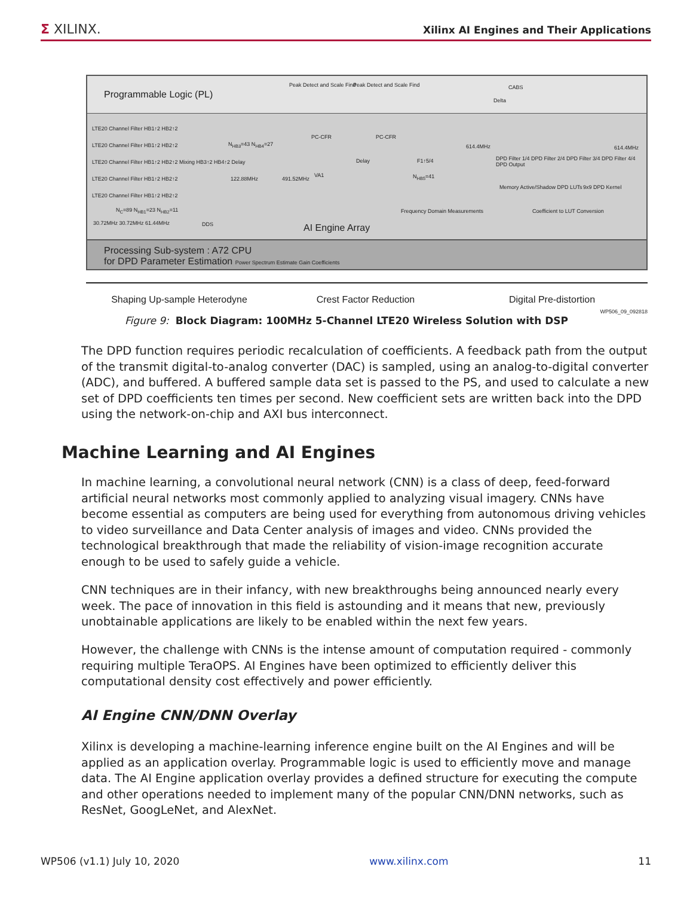Σ XILINX.
Xilinx AI Engines and Their Applications
Programmable Logic (PL)
Peak Detect and Scale Find Peak Detect and Scale Find CABS
Delta
LTE20 Channel Filter HB1↑2 HB2↑2
LTE20 Channel Filter HB1↑2 HB2↑2
LTE20 Channel Filter HB1↑2 HB2↑2 Mixing HB3↑2 HB4↑2 Delay
LTE20 Channel Filter HB1↑2 HB2↑2
LTE20 Channel Filter HB1↑2 HB2↑2
N<sub>HB3</sub>=43 N<sub>HB4</sub>=27
PC-CFR PC-CFR
VA1
Delay F1↑5/4
N<sub>HB5</sub>=41
N<sub>C</sub>=89 N<sub>HB1</sub>=23 N<sub>HB2</sub>=11
30.72MHz 30.72MHz 61.44MHz DDS
122.88MHz 491.52MHz
614.4MHz
DPD Filter 1/4 DPD Filter 2/4 DPD Filter 3/4 DPD Filter 4/4 DPD Output
614.4MHz
Memory Active/Shadow DPD LUTs 9x9 DPD Kernel
Frequency Domain Measurements Coefficient to LUT Conversion
AI Engine Array
Processing Sub-system : A72 CPU
for DPD Parameter Estimation Power Spectrum Estimate Gain Coefficients
Shaping Up-sample Heterodyne Crest Factor Reduction Digital Pre-distortion
WP506_09_092818
Figure 9: Block Diagram: 100MHz 5-Channel LTE20 Wireless Solution with DSP
The DPD function requires periodic recalculation of coefficients. A feedback path from the output of the transmit digital-to-analog converter (DAC) is sampled, using an analog-to-digital converter (ADC), and buffered. A buffered sample data set is passed to the PS, and used to calculate a new set of DPD coefficients ten times per second. New coefficient sets are written back into the DPD using the network-on-chip and AXI bus interconnect.
Machine Learning and AI Engines
In machine learning, a convolutional neural network (CNN) is a class of deep, feed-forward artificial neural networks most commonly applied to analyzing visual imagery. CNNs have become essential as computers are being used for everything from autonomous driving vehicles to video surveillance and Data Center analysis of images and video. CNNs provided the technological breakthrough that made the reliability of vision-image recognition accurate enough to be used to safely guide a vehicle.
CNN techniques are in their infancy, with new breakthroughs being announced nearly every week. The pace of innovation in this field is astounding and it means that new, previously unobtainable applications are likely to be enabled within the next few years.
However, the challenge with CNNs is the intense amount of computation required - commonly requiring multiple TeraOPS. AI Engines have been optimized to efficiently deliver this computational density cost effectively and power efficiently.
AI Engine CNN/DNN Overlay
Xilinx is developing a machine-learning inference engine built on the AI Engines and will be applied as an application overlay. Programmable logic is used to efficiently move and manage data. The AI Engine application overlay provides a defined structure for executing the compute and other operations needed to implement many of the popular CNN/DNN networks, such as ResNet, GoogLeNet, and AlexNet.
WP506 (v1.1) July 10, 2020 www.xilinx.com 11